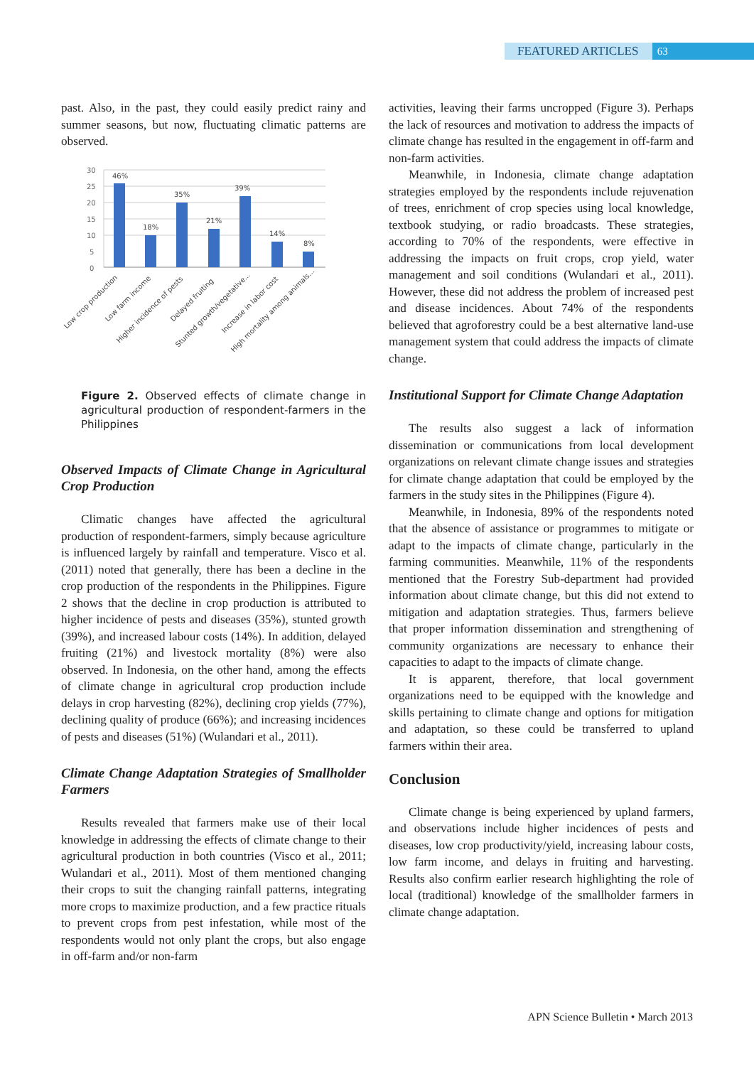FEATURED ARTICLES 63
past. Also, in the past, they could easily predict rainy and summer seasons, but now, fluctuating climatic patterns are observed.
30
25
20
15
10
5
0
46%
18%
35%
21%
39%
14%
8%
Low crop production
Low farm income
Higher incidence of pests
Delayed fruiting
Stunted growth/vegetative...
Increase in labor cost
High mortality among animals...
Figure 2. Observed effects of climate change in agricultural production of respondent-farmers in the Philippines
Observed Impacts of Climate Change in Agricultural Crop Production
Climatic changes have affected the agricultural production of respondent-farmers, simply because agriculture is influenced largely by rainfall and temperature. Visco et al. (2011) noted that generally, there has been a decline in the crop production of the respondents in the Philippines. Figure 2 shows that the decline in crop production is attributed to higher incidence of pests and diseases (35%), stunted growth (39%), and increased labour costs (14%). In addition, delayed fruiting (21%) and livestock mortality (8%) were also observed. In Indonesia, on the other hand, among the effects of climate change in agricultural crop production include delays in crop harvesting (82%), declining crop yields (77%), declining quality of produce (66%); and increasing incidences of pests and diseases (51%) (Wulandari et al., 2011).
Climate Change Adaptation Strategies of Smallholder Farmers
Results revealed that farmers make use of their local knowledge in addressing the effects of climate change to their agricultural production in both countries (Visco et al., 2011; Wulandari et al., 2011). Most of them mentioned changing their crops to suit the changing rainfall patterns, integrating more crops to maximize production, and a few practice rituals to prevent crops from pest infestation, while most of the respondents would not only plant the crops, but also engage in off-farm and/or non-farm
activities, leaving their farms uncropped (Figure 3). Perhaps the lack of resources and motivation to address the impacts of climate change has resulted in the engagement in off-farm and non-farm activities.
Meanwhile, in Indonesia, climate change adaptation strategies employed by the respondents include rejuvenation of trees, enrichment of crop species using local knowledge, textbook studying, or radio broadcasts. These strategies, according to 70% of the respondents, were effective in addressing the impacts on fruit crops, crop yield, water management and soil conditions (Wulandari et al., 2011). However, these did not address the problem of increased pest and disease incidences. About 74% of the respondents believed that agroforestry could be a best alternative land-use management system that could address the impacts of climate change.
Institutional Support for Climate Change Adaptation
The results also suggest a lack of information dissemination or communications from local development organizations on relevant climate change issues and strategies for climate change adaptation that could be employed by the farmers in the study sites in the Philippines (Figure 4).
Meanwhile, in Indonesia, 89% of the respondents noted that the absence of assistance or programmes to mitigate or adapt to the impacts of climate change, particularly in the farming communities. Meanwhile, 11% of the respondents mentioned that the Forestry Sub-department had provided information about climate change, but this did not extend to mitigation and adaptation strategies. Thus, farmers believe that proper information dissemination and strengthening of community organizations are necessary to enhance their capacities to adapt to the impacts of climate change.
It is apparent, therefore, that local government organizations need to be equipped with the knowledge and skills pertaining to climate change and options for mitigation and adaptation, so these could be transferred to upland farmers within their area.
Conclusion
Climate change is being experienced by upland farmers, and observations include higher incidences of pests and diseases, low crop productivity/yield, increasing labour costs, low farm income, and delays in fruiting and harvesting. Results also confirm earlier research highlighting the role of local (traditional) knowledge of the smallholder farmers in climate change adaptation.
APN Science Bulletin • March 2013